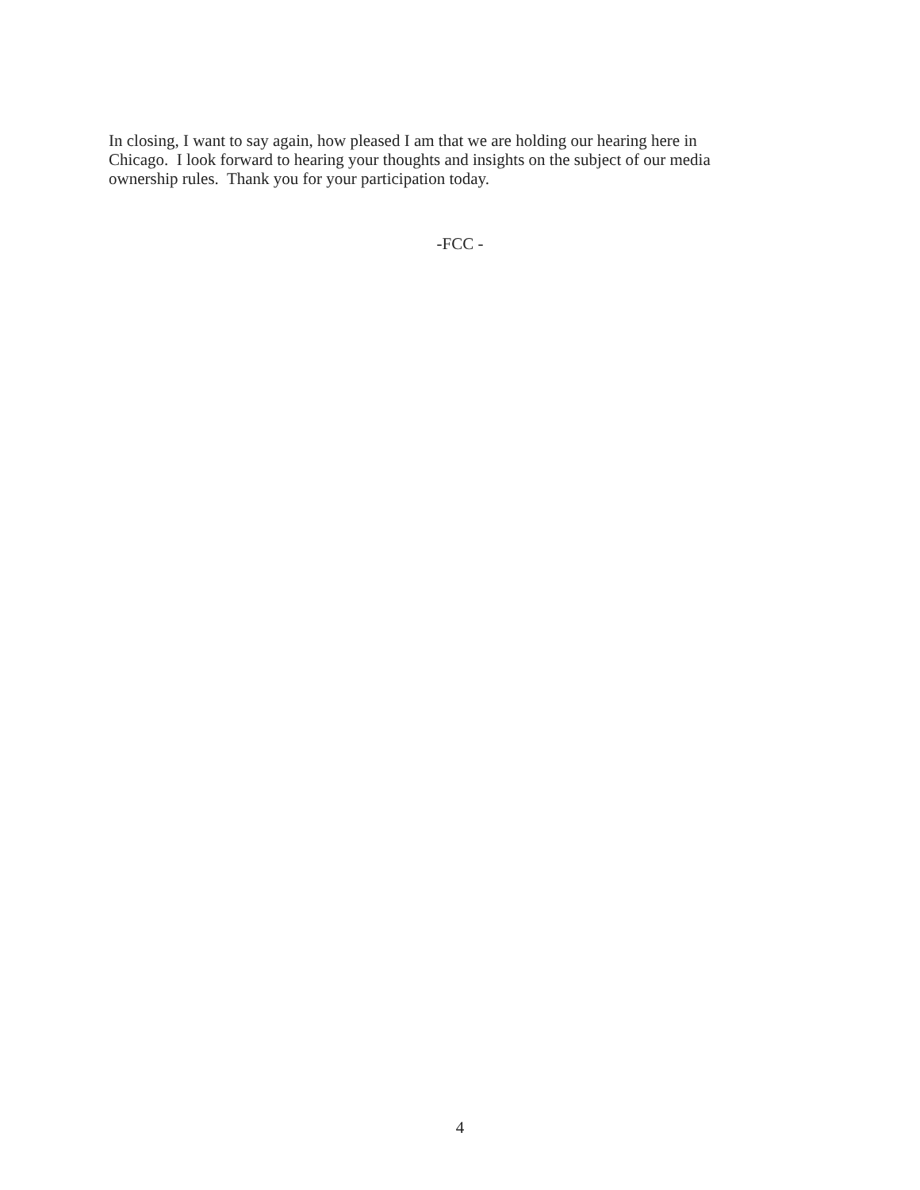In closing, I want to say again, how pleased I am that we are holding our hearing here in
Chicago. I look forward to hearing your thoughts and insights on the subject of our media
ownership rules. Thank you for your participation today.
-FCC -
4